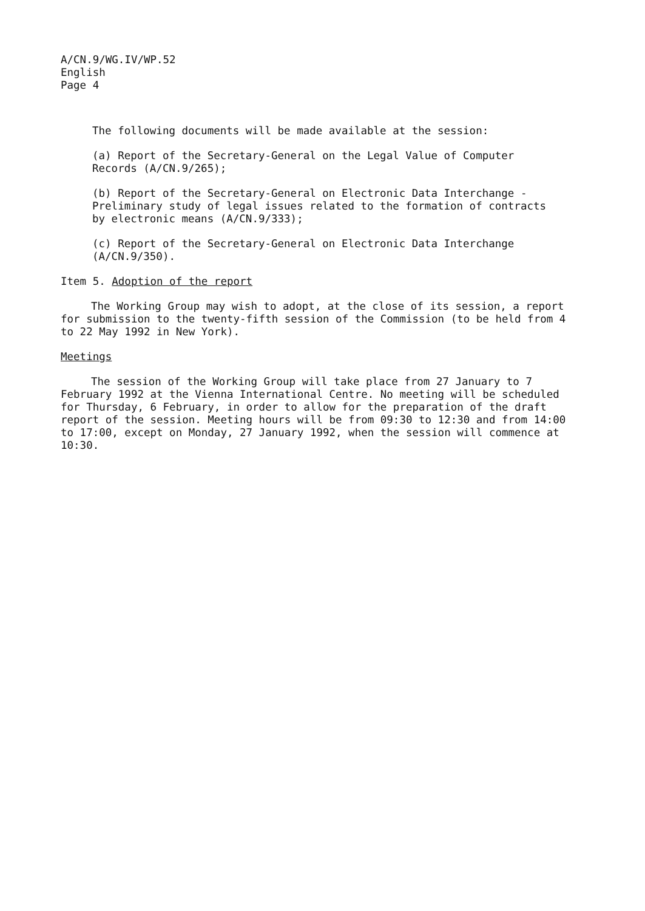A/CN.9/WG.IV/WP.52
English
Page 4
The following documents will be made available at the session:
(a) Report of the Secretary-General on the Legal Value of Computer
Records (A/CN.9/265);
(b) Report of the Secretary-General on Electronic Data Interchange -
Preliminary study of legal issues related to the formation of contracts
by electronic means (A/CN.9/333);
(c) Report of the Secretary-General on Electronic Data Interchange
(A/CN.9/350).
Item 5. Adoption of the report
The Working Group may wish to adopt, at the close of its session, a report for submission to the twenty-fifth session of the Commission (to be held from 4 to 22 May 1992 in New York).
Meetings
The session of the Working Group will take place from 27 January to 7 February 1992 at the Vienna International Centre. No meeting will be scheduled for Thursday, 6 February, in order to allow for the preparation of the draft report of the session. Meeting hours will be from 09:30 to 12:30 and from 14:00 to 17:00, except on Monday, 27 January 1992, when the session will commence at 10:30.